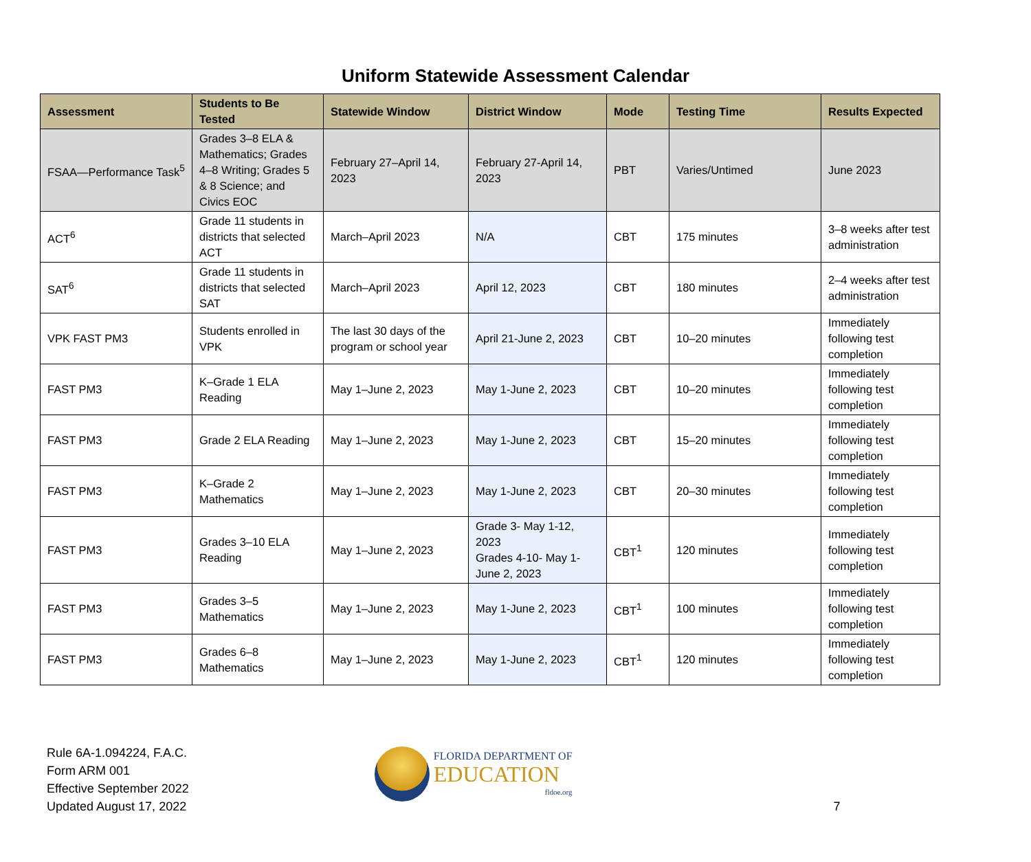Uniform Statewide Assessment Calendar
| Assessment | Students to Be Tested | Statewide Window | District Window | Mode | Testing Time | Results Expected |
| --- | --- | --- | --- | --- | --- | --- |
| FSAA—Performance Task<sup>5</sup> | Grades 3–8 ELA & Mathematics; Grades 4–8 Writing; Grades 5 & 8 Science; and Civics EOC | February 27–April 14, 2023 | February 27-April 14, 2023 | PBT | Varies/Untimed | June 2023 |
| ACT<sup>6</sup> | Grade 11 students in districts that selected ACT | March–April 2023 | N/A | CBT | 175 minutes | 3–8 weeks after test administration |
| SAT<sup>6</sup> | Grade 11 students in districts that selected SAT | March–April 2023 | April 12, 2023 | CBT | 180 minutes | 2–4 weeks after test administration |
| VPK FAST PM3 | Students enrolled in VPK | The last 30 days of the program or school year | April 21-June 2, 2023 | CBT | 10–20 minutes | Immediately following test completion |
| FAST PM3 | K–Grade 1 ELA Reading | May 1–June 2, 2023 | May 1-June 2, 2023 | CBT | 10–20 minutes | Immediately following test completion |
| FAST PM3 | Grade 2 ELA Reading | May 1–June 2, 2023 | May 1-June 2, 2023 | CBT | 15–20 minutes | Immediately following test completion |
| FAST PM3 | K–Grade 2 Mathematics | May 1–June 2, 2023 | May 1-June 2, 2023 | CBT | 20–30 minutes | Immediately following test completion |
| FAST PM3 | Grades 3–10 ELA Reading | May 1–June 2, 2023 | Grade 3- May 1-12, 2023 Grades 4-10- May 1-June 2, 2023 | CBT<sup>1</sup> | 120 minutes | Immediately following test completion |
| FAST PM3 | Grades 3–5 Mathematics | May 1–June 2, 2023 | May 1-June 2, 2023 | CBT<sup>1</sup> | 100 minutes | Immediately following test completion |
| FAST PM3 | Grades 6–8 Mathematics | May 1–June 2, 2023 | May 1-June 2, 2023 | CBT<sup>1</sup> | 120 minutes | Immediately following test completion |
Rule 6A-1.094224, F.A.C.
Form ARM 001
Effective September 2022
Updated August 17, 2022
FLORIDA DEPARTMENT OF
EDUCATION
fldoe.org
7